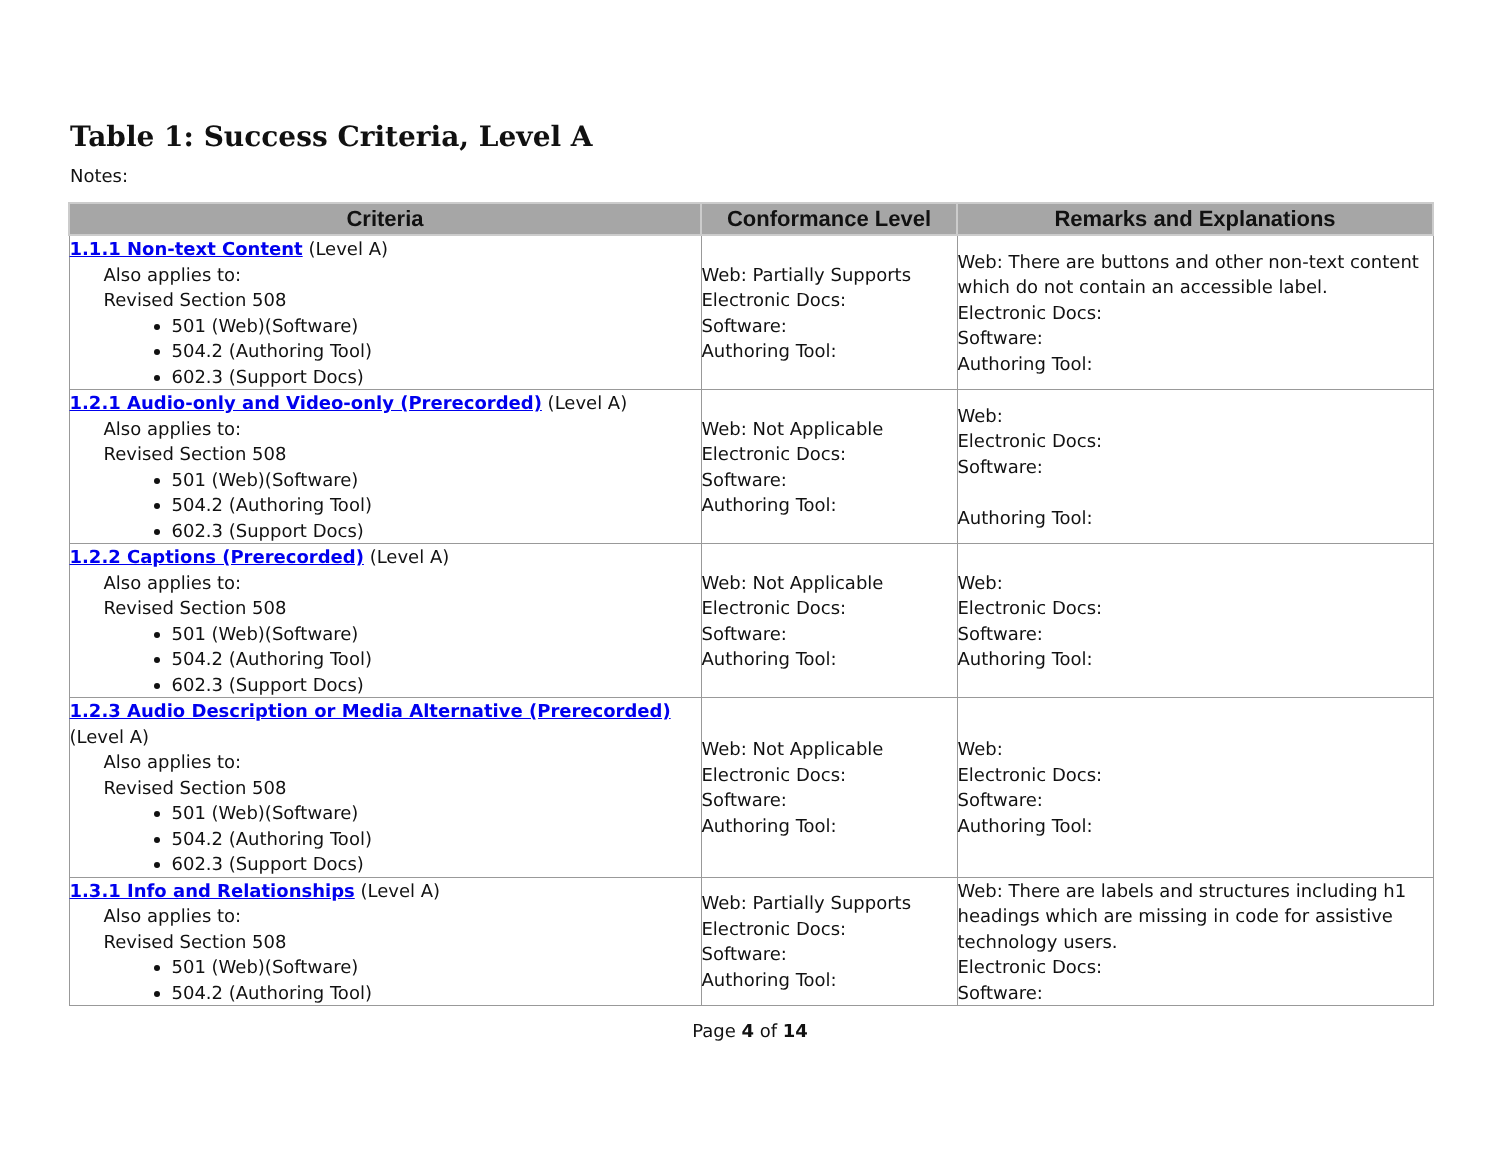Table 1: Success Criteria, Level A
Notes:
| Criteria | Conformance Level | Remarks and Explanations |
| --- | --- | --- |
| 1.1.1 Non-text Content (Level A) Also applies to: Revised Section 508 501 (Web)(Software) 504.2 (Authoring Tool) 602.3 (Support Docs) | Web: Partially Supports Electronic Docs: Software: Authoring Tool: | Web: There are buttons and other non-text content which do not contain an accessible label. Electronic Docs: Software: Authoring Tool: |
| 1.2.1 Audio-only and Video-only (Prerecorded) (Level A) Also applies to: Revised Section 508 501 (Web)(Software) 504.2 (Authoring Tool) 602.3 (Support Docs) | Web: Not Applicable Electronic Docs: Software: Authoring Tool: | Web: Electronic Docs: Software: Authoring Tool: |
| 1.2.2 Captions (Prerecorded) (Level A) Also applies to: Revised Section 508 501 (Web)(Software) 504.2 (Authoring Tool) 602.3 (Support Docs) | Web: Not Applicable Electronic Docs: Software: Authoring Tool: | Web: Electronic Docs: Software: Authoring Tool: |
| 1.2.3 Audio Description or Media Alternative (Prerecorded) (Level A) Also applies to: Revised Section 508 501 (Web)(Software) 504.2 (Authoring Tool) 602.3 (Support Docs) | Web: Not Applicable Electronic Docs: Software: Authoring Tool: | Web: Electronic Docs: Software: Authoring Tool: |
| 1.3.1 Info and Relationships (Level A) Also applies to: Revised Section 508 501 (Web)(Software) 504.2 (Authoring Tool) | Web: Partially Supports Electronic Docs: Software: Authoring Tool: | Web: There are labels and structures including h1 headings which are missing in code for assistive technology users. Electronic Docs: Software: |
Page 4 of 14